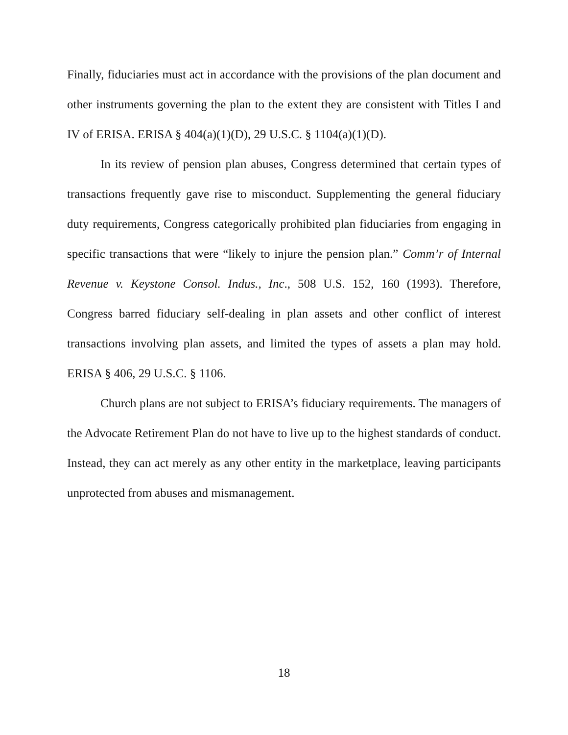Finally, fiduciaries must act in accordance with the provisions of the plan document and other instruments governing the plan to the extent they are consistent with Titles I and IV of ERISA. ERISA § 404(a)(1)(D), 29 U.S.C. § 1104(a)(1)(D).
In its review of pension plan abuses, Congress determined that certain types of transactions frequently gave rise to misconduct. Supplementing the general fiduciary duty requirements, Congress categorically prohibited plan fiduciaries from engaging in specific transactions that were “likely to injure the pension plan.” Comm’r of Internal Revenue v. Keystone Consol. Indus., Inc., 508 U.S. 152, 160 (1993). Therefore, Congress barred fiduciary self-dealing in plan assets and other conflict of interest transactions involving plan assets, and limited the types of assets a plan may hold. ERISA § 406, 29 U.S.C. § 1106.
Church plans are not subject to ERISA’s fiduciary requirements. The managers of the Advocate Retirement Plan do not have to live up to the highest standards of conduct. Instead, they can act merely as any other entity in the marketplace, leaving participants unprotected from abuses and mismanagement.
18